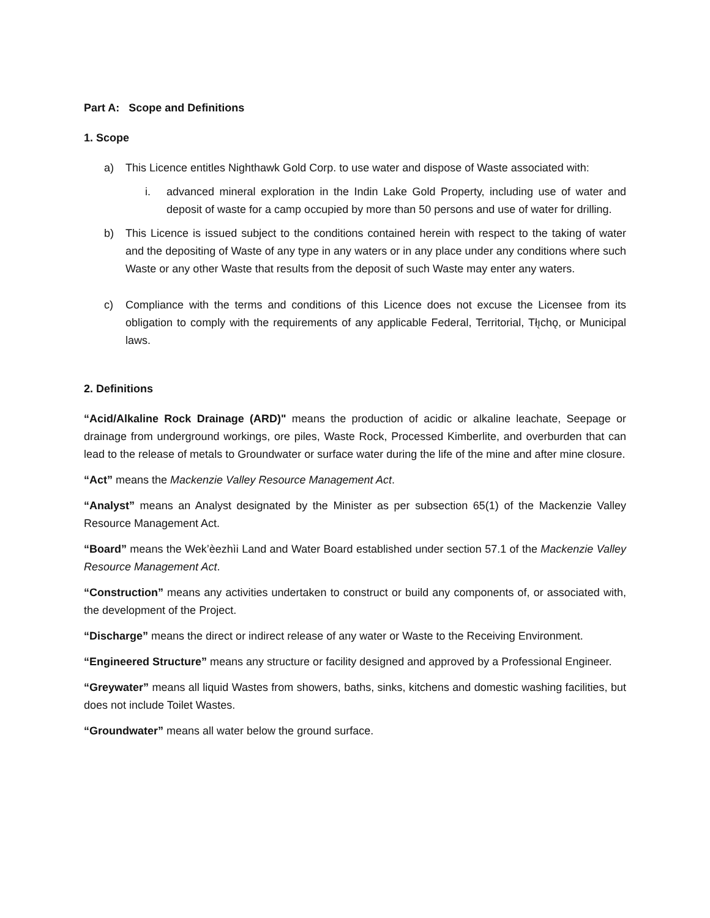Part A: Scope and Definitions
1. Scope
a) This Licence entitles Nighthawk Gold Corp. to use water and dispose of Waste associated with:
i. advanced mineral exploration in the Indin Lake Gold Property, including use of water and deposit of waste for a camp occupied by more than 50 persons and use of water for drilling.
b) This Licence is issued subject to the conditions contained herein with respect to the taking of water and the depositing of Waste of any type in any waters or in any place under any conditions where such Waste or any other Waste that results from the deposit of such Waste may enter any waters.
c) Compliance with the terms and conditions of this Licence does not excuse the Licensee from its obligation to comply with the requirements of any applicable Federal, Territorial, Tłı̨chǫ, or Municipal laws.
2. Definitions
“Acid/Alkaline Rock Drainage (ARD)" means the production of acidic or alkaline leachate, Seepage or drainage from underground workings, ore piles, Waste Rock, Processed Kimberlite, and overburden that can lead to the release of metals to Groundwater or surface water during the life of the mine and after mine closure.
“Act” means the Mackenzie Valley Resource Management Act.
“Analyst” means an Analyst designated by the Minister as per subsection 65(1) of the Mackenzie Valley Resource Management Act.
“Board” means the Wek’èezhìi Land and Water Board established under section 57.1 of the Mackenzie Valley Resource Management Act.
“Construction” means any activities undertaken to construct or build any components of, or associated with, the development of the Project.
“Discharge” means the direct or indirect release of any water or Waste to the Receiving Environment.
“Engineered Structure” means any structure or facility designed and approved by a Professional Engineer.
“Greywater” means all liquid Wastes from showers, baths, sinks, kitchens and domestic washing facilities, but does not include Toilet Wastes.
“Groundwater” means all water below the ground surface.